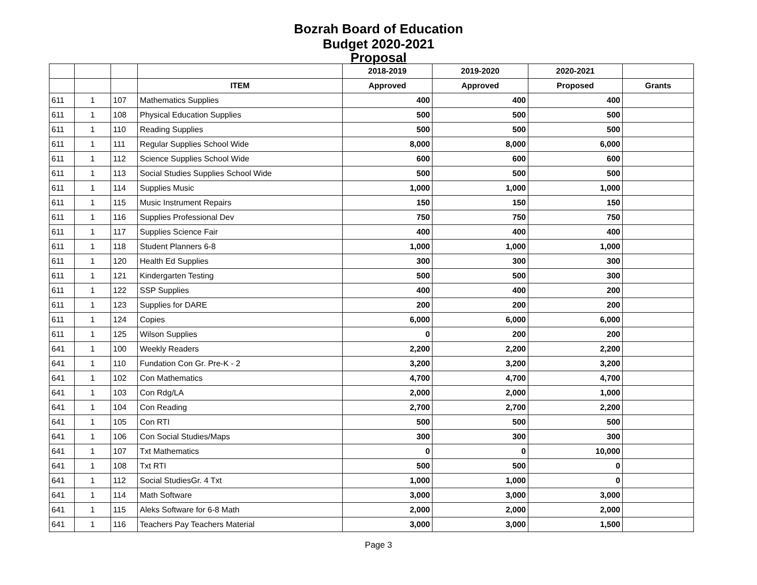Bozrah Board of Education
Budget 2020-2021
Proposal
| | | | | 2018-2019 | 2019-2020 | 2020-2021 | |
| --- | --- | --- | --- | --- | --- | --- | --- |
| | | | ITEM | Approved | Approved | Proposed | Grants |
| 611 | 1 | 107 | Mathematics Supplies | 400 | 400 | 400 | |
| 611 | 1 | 108 | Physical Education Supplies | 500 | 500 | 500 | |
| 611 | 1 | 110 | Reading Supplies | 500 | 500 | 500 | |
| 611 | 1 | 111 | Regular Supplies School Wide | 8,000 | 8,000 | 6,000 | |
| 611 | 1 | 112 | Science Supplies School Wide | 600 | 600 | 600 | |
| 611 | 1 | 113 | Social Studies Supplies School Wide | 500 | 500 | 500 | |
| 611 | 1 | 114 | Supplies Music | 1,000 | 1,000 | 1,000 | |
| 611 | 1 | 115 | Music Instrument Repairs | 150 | 150 | 150 | |
| 611 | 1 | 116 | Supplies Professional Dev | 750 | 750 | 750 | |
| 611 | 1 | 117 | Supplies Science Fair | 400 | 400 | 400 | |
| 611 | 1 | 118 | Student Planners 6-8 | 1,000 | 1,000 | 1,000 | |
| 611 | 1 | 120 | Health Ed Supplies | 300 | 300 | 300 | |
| 611 | 1 | 121 | Kindergarten Testing | 500 | 500 | 300 | |
| 611 | 1 | 122 | SSP Supplies | 400 | 400 | 200 | |
| 611 | 1 | 123 | Supplies for DARE | 200 | 200 | 200 | |
| 611 | 1 | 124 | Copies | 6,000 | 6,000 | 6,000 | |
| 611 | 1 | 125 | Wilson Supplies | 0 | 200 | 200 | |
| 641 | 1 | 100 | Weekly Readers | 2,200 | 2,200 | 2,200 | |
| 641 | 1 | 110 | Fundation Con Gr. Pre-K - 2 | 3,200 | 3,200 | 3,200 | |
| 641 | 1 | 102 | Con Mathematics | 4,700 | 4,700 | 4,700 | |
| 641 | 1 | 103 | Con Rdg/LA | 2,000 | 2,000 | 1,000 | |
| 641 | 1 | 104 | Con Reading | 2,700 | 2,700 | 2,200 | |
| 641 | 1 | 105 | Con RTI | 500 | 500 | 500 | |
| 641 | 1 | 106 | Con Social Studies/Maps | 300 | 300 | 300 | |
| 641 | 1 | 107 | Txt Mathematics | 0 | 0 | 10,000 | |
| 641 | 1 | 108 | Txt RTI | 500 | 500 | 0 | |
| 641 | 1 | 112 | Social StudiesGr. 4 Txt | 1,000 | 1,000 | 0 | |
| 641 | 1 | 114 | Math Software | 3,000 | 3,000 | 3,000 | |
| 641 | 1 | 115 | Aleks Software for 6-8 Math | 2,000 | 2,000 | 2,000 | |
| 641 | 1 | 116 | Teachers Pay Teachers Material | 3,000 | 3,000 | 1,500 | |
Page 3